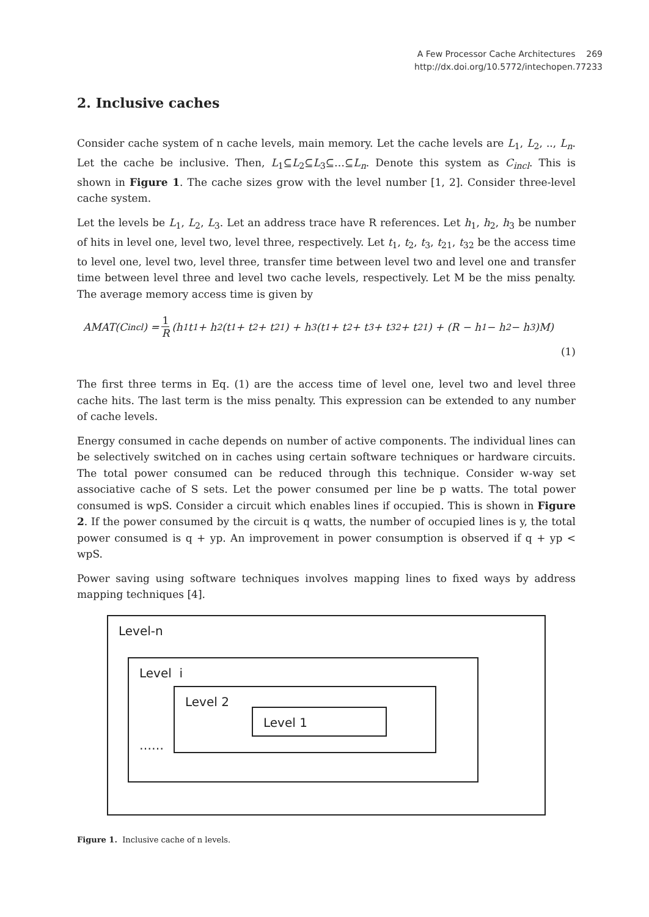A Few Processor Cache Architectures 269
http://dx.doi.org/10.5772/intechopen.77233
2. Inclusive caches
Consider cache system of n cache levels, main memory. Let the cache levels are L<sub>1</sub>, L<sub>2</sub>, .., L<sub>n</sub>. Let the cache be inclusive. Then, L<sub>1</sub>⊆L<sub>2</sub>⊆L<sub>3</sub>⊆…⊆L<sub>n</sub>. Denote this system as C<sub>incl</sub>. This is shown in Figure 1. The cache sizes grow with the level number [1, 2]. Consider three-level cache system.
Let the levels be L<sub>1</sub>, L<sub>2</sub>, L<sub>3</sub>. Let an address trace have R references. Let h<sub>1</sub>, h<sub>2</sub>, h<sub>3</sub> be number of hits in level one, level two, level three, respectively. Let t<sub>1</sub>, t<sub>2</sub>, t<sub>3</sub>, t<sub>21</sub>, t<sub>32</sub> be the access time to level one, level two, level three, transfer time between level two and level one and transfer time between level three and level two cache levels, respectively. Let M be the miss penalty. The average memory access time is given by
AMAT(C<sub>incl</sub>) = 1 R (h<sub>1</sub>t<sub>1</sub> + h<sub>2</sub>(t<sub>1</sub> + t<sub>2</sub> + t<sub>21</sub>) + h<sub>3</sub>(t<sub>1</sub> + t<sub>2</sub> + t<sub>3</sub> + t<sub>32</sub> + t<sub>21</sub>) + (R − h<sub>1</sub> − h<sub>2</sub> − h<sub>3</sub>)M)
(1)
The first three terms in Eq. (1) are the access time of level one, level two and level three cache hits. The last term is the miss penalty. This expression can be extended to any number of cache levels.
Energy consumed in cache depends on number of active components. The individual lines can be selectively switched on in caches using certain software techniques or hardware circuits. The total power consumed can be reduced through this technique. Consider w-way set associative cache of S sets. Let the power consumed per line be p watts. The total power consumed is wpS. Consider a circuit which enables lines if occupied. This is shown in Figure 2. If the power consumed by the circuit is q watts, the number of occupied lines is y, the total power consumed is q + yp. An improvement in power consumption is observed if q + yp < wpS.
Power saving using software techniques involves mapping lines to fixed ways by address mapping techniques [4].
Level-n
Level i
……
Level 2
Level 1
Figure 1. Inclusive cache of n levels.